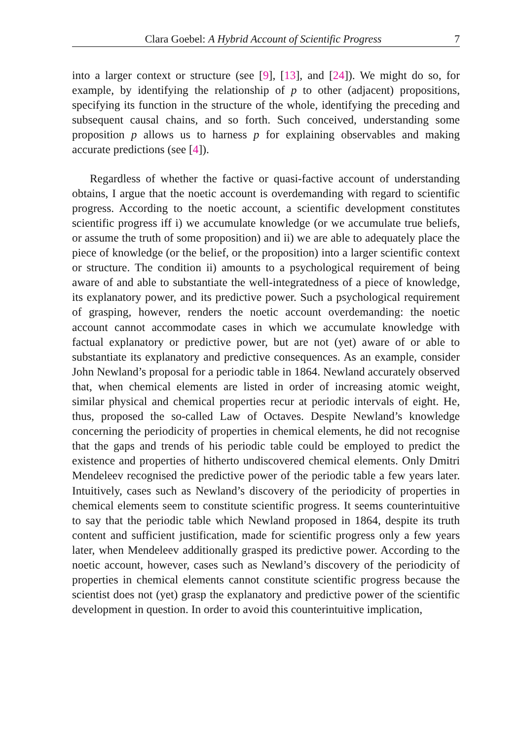Clara Goebel: A Hybrid Account of Scientific Progress 7
into a larger context or structure (see [9], [13], and [24]). We might do so, for example, by identifying the relationship of p to other (adjacent) propositions, specifying its function in the structure of the whole, identifying the preceding and subsequent causal chains, and so forth. Such conceived, understanding some proposition p allows us to harness p for explaining observables and making accurate predictions (see [4]).
Regardless of whether the factive or quasi-factive account of understanding obtains, I argue that the noetic account is overdemanding with regard to scientific progress. According to the noetic account, a scientific development constitutes scientific progress iff i) we accumulate knowledge (or we accumulate true beliefs, or assume the truth of some proposition) and ii) we are able to adequately place the piece of knowledge (or the belief, or the proposition) into a larger scientific context or structure. The condition ii) amounts to a psychological requirement of being aware of and able to substantiate the well-integratedness of a piece of knowledge, its explanatory power, and its predictive power. Such a psychological requirement of grasping, however, renders the noetic account overdemanding: the noetic account cannot accommodate cases in which we accumulate knowledge with factual explanatory or predictive power, but are not (yet) aware of or able to substantiate its explanatory and predictive consequences. As an example, consider John Newland’s proposal for a periodic table in 1864. Newland accurately observed that, when chemical elements are listed in order of increasing atomic weight, similar physical and chemical properties recur at periodic intervals of eight. He, thus, proposed the so-called Law of Octaves. Despite Newland’s knowledge concerning the periodicity of properties in chemical elements, he did not recognise that the gaps and trends of his periodic table could be employed to predict the existence and properties of hitherto undiscovered chemical elements. Only Dmitri Mendeleev recognised the predictive power of the periodic table a few years later. Intuitively, cases such as Newland’s discovery of the periodicity of properties in chemical elements seem to constitute scientific progress. It seems counterintuitive to say that the periodic table which Newland proposed in 1864, despite its truth content and sufficient justification, made for scientific progress only a few years later, when Mendeleev additionally grasped its predictive power. According to the noetic account, however, cases such as Newland’s discovery of the periodicity of properties in chemical elements cannot constitute scientific progress because the scientist does not (yet) grasp the explanatory and predictive power of the scientific development in question. In order to avoid this counterintuitive implication,